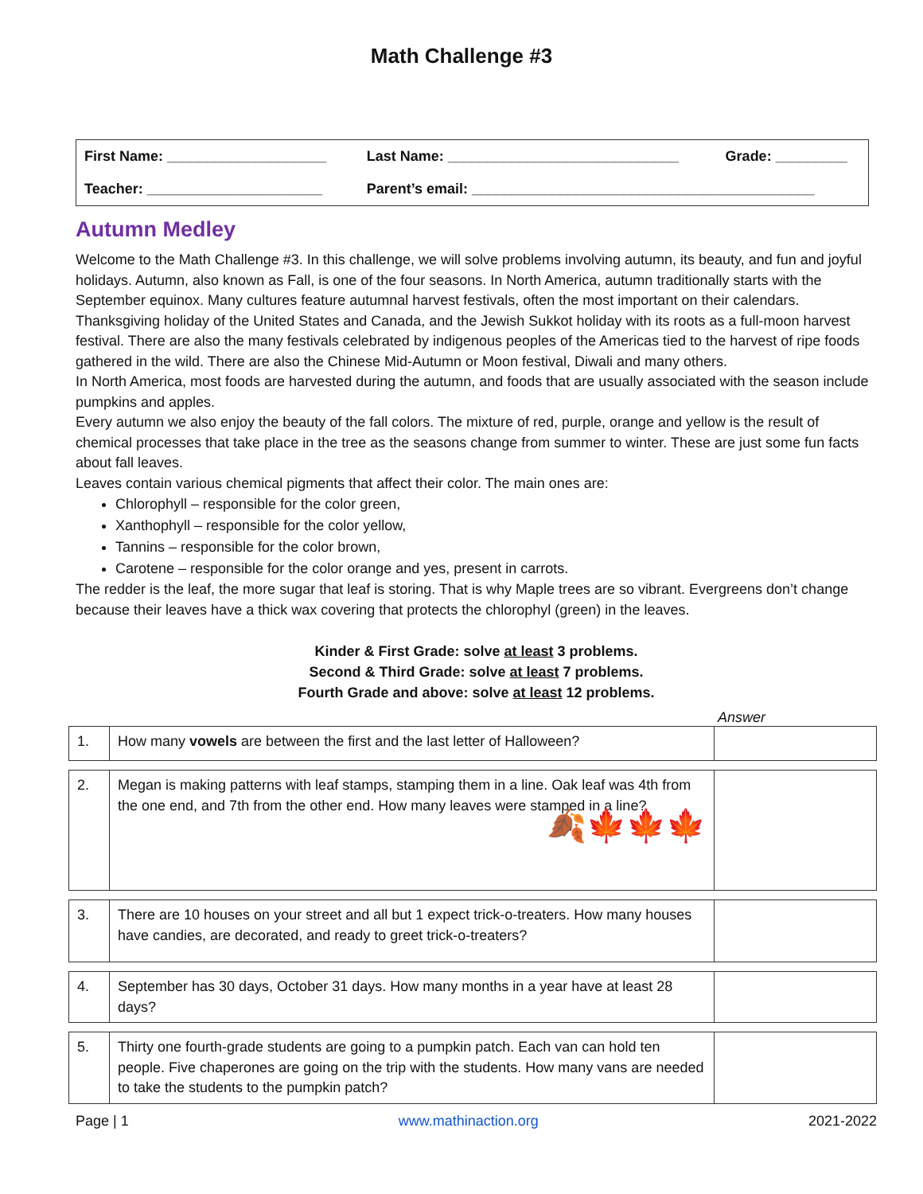Math Challenge #3
| First Name: ____________________ | Last Name: _____________________________ | Grade: _________ |
| Teacher: ______________________ | Parent’s email: ___________________________________________ | |
Autumn Medley
Welcome to the Math Challenge #3. In this challenge, we will solve problems involving autumn, its beauty, and fun and joyful holidays. Autumn, also known as Fall, is one of the four seasons. In North America, autumn traditionally starts with the September equinox. Many cultures feature autumnal harvest festivals, often the most important on their calendars. Thanksgiving holiday of the United States and Canada, and the Jewish Sukkot holiday with its roots as a full-moon harvest festival. There are also the many festivals celebrated by indigenous peoples of the Americas tied to the harvest of ripe foods gathered in the wild. There are also the Chinese Mid-Autumn or Moon festival, Diwali and many others.
In North America, most foods are harvested during the autumn, and foods that are usually associated with the season include pumpkins and apples.
Every autumn we also enjoy the beauty of the fall colors. The mixture of red, purple, orange and yellow is the result of chemical processes that take place in the tree as the seasons change from summer to winter. These are just some fun facts about fall leaves.
Leaves contain various chemical pigments that affect their color. The main ones are:
Chlorophyll – responsible for the color green,
Xanthophyll – responsible for the color yellow,
Tannins – responsible for the color brown,
Carotene – responsible for the color orange and yes, present in carrots.
The redder is the leaf, the more sugar that leaf is storing. That is why Maple trees are so vibrant. Evergreens don’t change because their leaves have a thick wax covering that protects the chlorophyl (green) in the leaves.
Kinder & First Grade: solve at least 3 problems.
Second & Third Grade: solve at least 7 problems.
Fourth Grade and above: solve at least 12 problems.
Answer
| 1. | How many vowels are between the first and the last letter of Halloween? | |
| 2. | Megan is making patterns with leaf stamps, stamping them in a line. Oak leaf was 4th from the one end, and 7th from the other end. How many leaves were stamped in a line? 🍂🍁🍁🍁 | |
| 3. | There are 10 houses on your street and all but 1 expect trick-o-treaters. How many houses have candies, are decorated, and ready to greet trick-o-treaters? | |
| 4. | September has 30 days, October 31 days. How many months in a year have at least 28 days? | |
| 5. | Thirty one fourth-grade students are going to a pumpkin patch. Each van can hold ten people. Five chaperones are going on the trip with the students. How many vans are needed to take the students to the pumpkin patch? | |
Page | 1 www.mathinaction.org 2021-2022